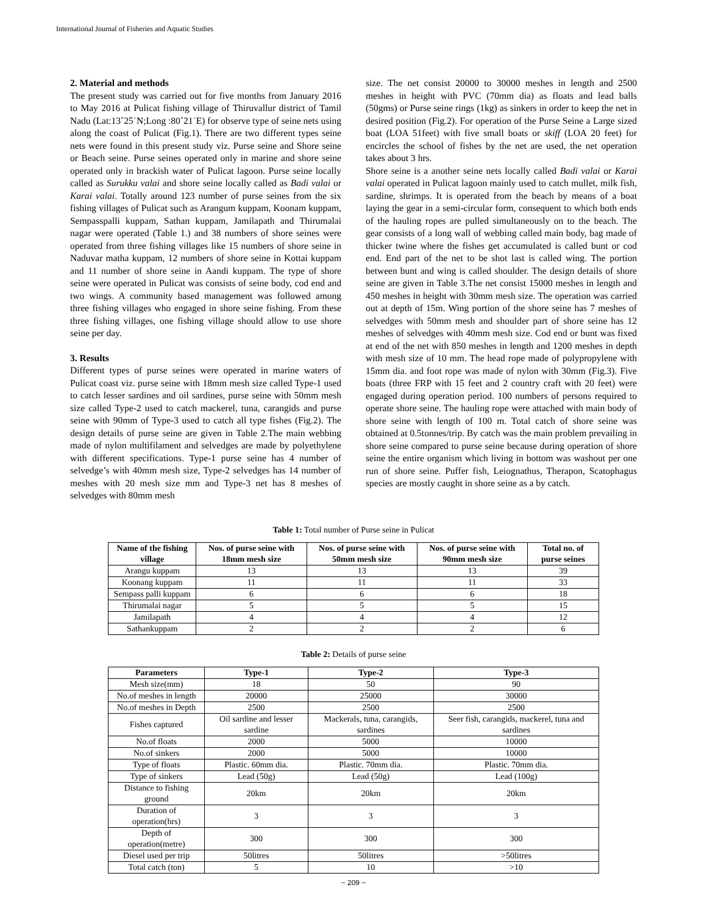International Journal of Fisheries and Aquatic Studies
2. Material and methods
The present study was carried out for five months from January 2016 to May 2016 at Pulicat fishing village of Thiruvallur district of Tamil Nadu (Lat:13˚25ˈN;Long :80˚21ˈE) for observe type of seine nets using along the coast of Pulicat (Fig.1). There are two different types seine nets were found in this present study viz. Purse seine and Shore seine or Beach seine. Purse seines operated only in marine and shore seine operated only in brackish water of Pulicat lagoon. Purse seine locally called as Surukku valai and shore seine locally called as Badi valai or Karai valai. Totally around 123 number of purse seines from the six fishing villages of Pulicat such as Arangum kuppam, Koonam kuppam, Sempasspalli kuppam, Sathan kuppam, Jamilapath and Thirumalai nagar were operated (Table 1.) and 38 numbers of shore seines were operated from three fishing villages like 15 numbers of shore seine in Naduvar matha kuppam, 12 numbers of shore seine in Kottai kuppam and 11 number of shore seine in Aandi kuppam. The type of shore seine were operated in Pulicat was consists of seine body, cod end and two wings. A community based management was followed among three fishing villages who engaged in shore seine fishing. From these three fishing villages, one fishing village should allow to use shore seine per day.
3. Results
Different types of purse seines were operated in marine waters of Pulicat coast viz. purse seine with 18mm mesh size called Type-1 used to catch lesser sardines and oil sardines, purse seine with 50mm mesh size called Type-2 used to catch mackerel, tuna, carangids and purse seine with 90mm of Type-3 used to catch all type fishes (Fig.2). The design details of purse seine are given in Table 2.The main webbing made of nylon multifilament and selvedges are made by polyethylene with different specifications. Type-1 purse seine has 4 number of selvedge’s with 40mm mesh size, Type-2 selvedges has 14 number of meshes with 20 mesh size mm and Type-3 net has 8 meshes of selvedges with 80mm mesh
size. The net consist 20000 to 30000 meshes in length and 2500 meshes in height with PVC (70mm dia) as floats and lead balls (50gms) or Purse seine rings (1kg) as sinkers in order to keep the net in desired position (Fig.2). For operation of the Purse Seine a Large sized boat (LOA 51feet) with five small boats or skiff (LOA 20 feet) for encircles the school of fishes by the net are used, the net operation takes about 3 hrs.
Shore seine is a another seine nets locally called Badi valai or Karai valai operated in Pulicat lagoon mainly used to catch mullet, milk fish, sardine, shrimps. It is operated from the beach by means of a boat laying the gear in a semi-circular form, consequent to which both ends of the hauling ropes are pulled simultaneously on to the beach. The gear consists of a long wall of webbing called main body, bag made of thicker twine where the fishes get accumulated is called bunt or cod end. End part of the net to be shot last is called wing. The portion between bunt and wing is called shoulder. The design details of shore seine are given in Table 3.The net consist 15000 meshes in length and 450 meshes in height with 30mm mesh size. The operation was carried out at depth of 15m. Wing portion of the shore seine has 7 meshes of selvedges with 50mm mesh and shoulder part of shore seine has 12 meshes of selvedges with 40mm mesh size. Cod end or bunt was fixed at end of the net with 850 meshes in length and 1200 meshes in depth with mesh size of 10 mm. The head rope made of polypropylene with 15mm dia. and foot rope was made of nylon with 30mm (Fig.3). Five boats (three FRP with 15 feet and 2 country craft with 20 feet) were engaged during operation period. 100 numbers of persons required to operate shore seine. The hauling rope were attached with main body of shore seine with length of 100 m. Total catch of shore seine was obtained at 0.5tonnes/trip. By catch was the main problem prevailing in shore seine compared to purse seine because during operation of shore seine the entire organism which living in bottom was washout per one run of shore seine. Puffer fish, Leiognathus, Therapon, Scatophagus species are mostly caught in shore seine as a by catch.
Table 1: Total number of Purse seine in Pulicat
| Name of the fishing village | Nos. of purse seine with 18mm mesh size | Nos. of purse seine with 50mm mesh size | Nos. of purse seine with 90mm mesh size | Total no. of purse seines |
| --- | --- | --- | --- | --- |
| Arangu kuppam | 13 | 13 | 13 | 39 |
| Koonang kuppam | 11 | 11 | 11 | 33 |
| Sempass palli kuppam | 6 | 6 | 6 | 18 |
| Thirumalai nagar | 5 | 5 | 5 | 15 |
| Jamilapath | 4 | 4 | 4 | 12 |
| Sathankuppam | 2 | 2 | 2 | 6 |
Table 2: Details of purse seine
| Parameters | Type-1 | Type-2 | Type-3 |
| --- | --- | --- | --- |
| Mesh size(mm) | 18 | 50 | 90 |
| No.of meshes in length | 20000 | 25000 | 30000 |
| No.of meshes in Depth | 2500 | 2500 | 2500 |
| Fishes captured | Oil sardine and lesser sardine | Mackerals, tuna, carangids, sardines | Seer fish, carangids, mackerel, tuna and sardines |
| No.of floats | 2000 | 5000 | 10000 |
| No.of sinkers | 2000 | 5000 | 10000 |
| Type of floats | Plastic. 60mm dia. | Plastic. 70mm dia. | Plastic. 70mm dia. |
| Type of sinkers | Lead (50g) | Lead (50g) | Lead (100g) |
| Distance to fishing ground | 20km | 20km | 20km |
| Duration of operation(hrs) | 3 | 3 | 3 |
| Depth of operation(metre) | 300 | 300 | 300 |
| Diesel used per trip | 50litres | 50litres | >50litres |
| Total catch (ton) | 5 | 10 | >10 |
~ 209 ~